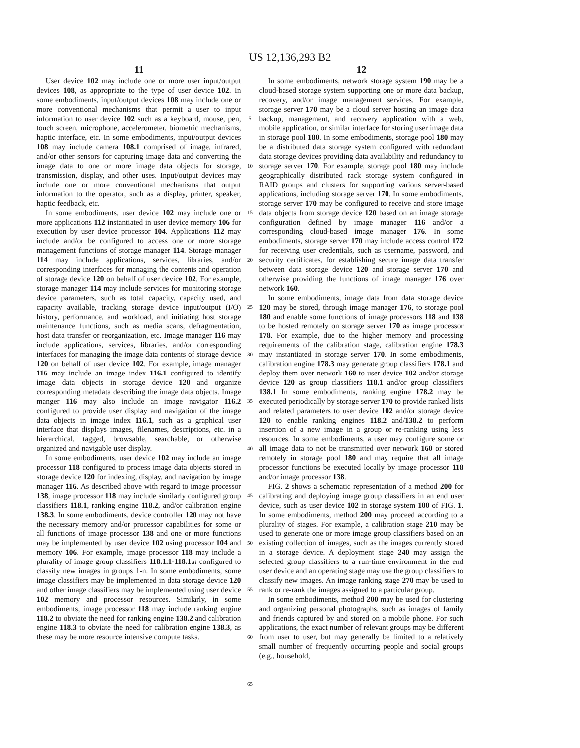US 12,136,293 B2
11
User device 102 may include one or more user input/output devices 108, as appropriate to the type of user device 102. In some embodiments, input/output devices 108 may include one or more conventional mechanisms that permit a user to input information to user device 102 such as a keyboard, mouse, pen, touch screen, microphone, accelerometer, biometric mechanisms, haptic interface, etc. In some embodiments, input/output devices 108 may include camera 108.1 comprised of image, infrared, and/or other sensors for capturing image data and converting the image data to one or more image data objects for storage, transmission, display, and other uses. Input/output devices may include one or more conventional mechanisms that output information to the operator, such as a display, printer, speaker, haptic feedback, etc.
In some embodiments, user device 102 may include one or more applications 112 instantiated in user device memory 106 for execution by user device processor 104. Applications 112 may include and/or be configured to access one or more storage management functions of storage manager 114. Storage manager 114 may include applications, services, libraries, and/or corresponding interfaces for managing the contents and operation of storage device 120 on behalf of user device 102. For example, storage manager 114 may include services for monitoring storage device parameters, such as total capacity, capacity used, and capacity available, tracking storage device input/output (I/O) history, performance, and workload, and initiating host storage maintenance functions, such as media scans, defragmentation, host data transfer or reorganization, etc. Image manager 116 may include applications, services, libraries, and/or corresponding interfaces for managing the image data contents of storage device 120 on behalf of user device 102. For example, image manager 116 may include an image index 116.1 configured to identify image data objects in storage device 120 and organize corresponding metadata describing the image data objects. Image manger 116 may also include an image navigator 116.2 configured to provide user display and navigation of the image data objects in image index 116.1, such as a graphical user interface that displays images, filenames, descriptions, etc. in a hierarchical, tagged, browsable, searchable, or otherwise organized and navigable user display.
In some embodiments, user device 102 may include an image processor 118 configured to process image data objects stored in storage device 120 for indexing, display, and navigation by image manager 116. As described above with regard to image processor 138, image processor 118 may include similarly configured group classifiers 118.1, ranking engine 118.2, and/or calibration engine 138.3. In some embodiments, device controller 120 may not have the necessary memory and/or processor capabilities for some or all functions of image processor 138 and one or more functions may be implemented by user device 102 using processor 104 and memory 106. For example, image processor 118 may include a plurality of image group classifiers 118.1.1-118.1. n configured to classify new images in groups 1-n. In some embodiments, some image classifiers may be implemented in data storage device 120 and other image classifiers may be implemented using user device 102 memory and processor resources. Similarly, in some embodiments, image processor 118 may include ranking engine 118.2 to obviate the need for ranking engine 138.2 and calibration engine 118.3 to obviate the need for calibration engine 138.3, as these may be more resource intensive compute tasks.
5
10
15
20
25
30
35
40
45
50
55
60
65
12
In some embodiments, network storage system 190 may be a cloud-based storage system supporting one or more data backup, recovery, and/or image management services. For example, storage server 170 may be a cloud server hosting an image data backup, management, and recovery application with a web, mobile application, or similar interface for storing user image data in storage pool 180. In some embodiments, storage pool 180 may be a distributed data storage system configured with redundant data storage devices providing data availability and redundancy to storage server 170. For example, storage pool 180 may include geographically distributed rack storage system configured in RAID groups and clusters for supporting various server-based applications, including storage server 170. In some embodiments, storage server 170 may be configured to receive and store image data objects from storage device 120 based on an image storage configuration defined by image manager 116 and/or a corresponding cloud-based image manager 176. In some embodiments, storage server 170 may include access control 172 for receiving user credentials, such as username, password, and security certificates, for establishing secure image data transfer between data storage device 120 and storage server 170 and otherwise providing the functions of image manager 176 over network 160.
In some embodiments, image data from data storage device 120 may be stored, through image manager 176, to storage pool 180 and enable some functions of image processors 118 and 138 to be hosted remotely on storage server 170 as image processor 178. For example, due to the higher memory and processing requirements of the calibration stage, calibration engine 178.3 may instantiated in storage server 170. In some embodiments, calibration engine 178.3 may generate group classifiers 178.1 and deploy them over network 160 to user device 102 and/or storage device 120 as group classifiers 118.1 and/or group classifiers 138.1 In some embodiments, ranking engine 178.2 may be executed periodically by storage server 170 to provide ranked lists and related parameters to user device 102 and/or storage device 120 to enable ranking engines 118.2 and/138.2 to perform insertion of a new image in a group or re-ranking using less resources. In some embodiments, a user may configure some or all image data to not be transmitted over network 160 or stored remotely in storage pool 180 and may require that all image processor functions be executed locally by image processor 118 and/or image processor 138.
FIG. 2 shows a schematic representation of a method 200 for calibrating and deploying image group classifiers in an end user device, such as user device 102 in storage system 100 of FIG. 1. In some embodiments, method 200 may proceed according to a plurality of stages. For example, a calibration stage 210 may be used to generate one or more image group classifiers based on an existing collection of images, such as the images currently stored in a storage device. A deployment stage 240 may assign the selected group classifiers to a run-time environment in the end user device and an operating stage may use the group classifiers to classify new images. An image ranking stage 270 may be used to rank or re-rank the images assigned to a particular group.
In some embodiments, method 200 may be used for clustering and organizing personal photographs, such as images of family and friends captured by and stored on a mobile phone. For such applications, the exact number of relevant groups may be different from user to user, but may generally be limited to a relatively small number of frequently occurring people and social groups (e.g., household,